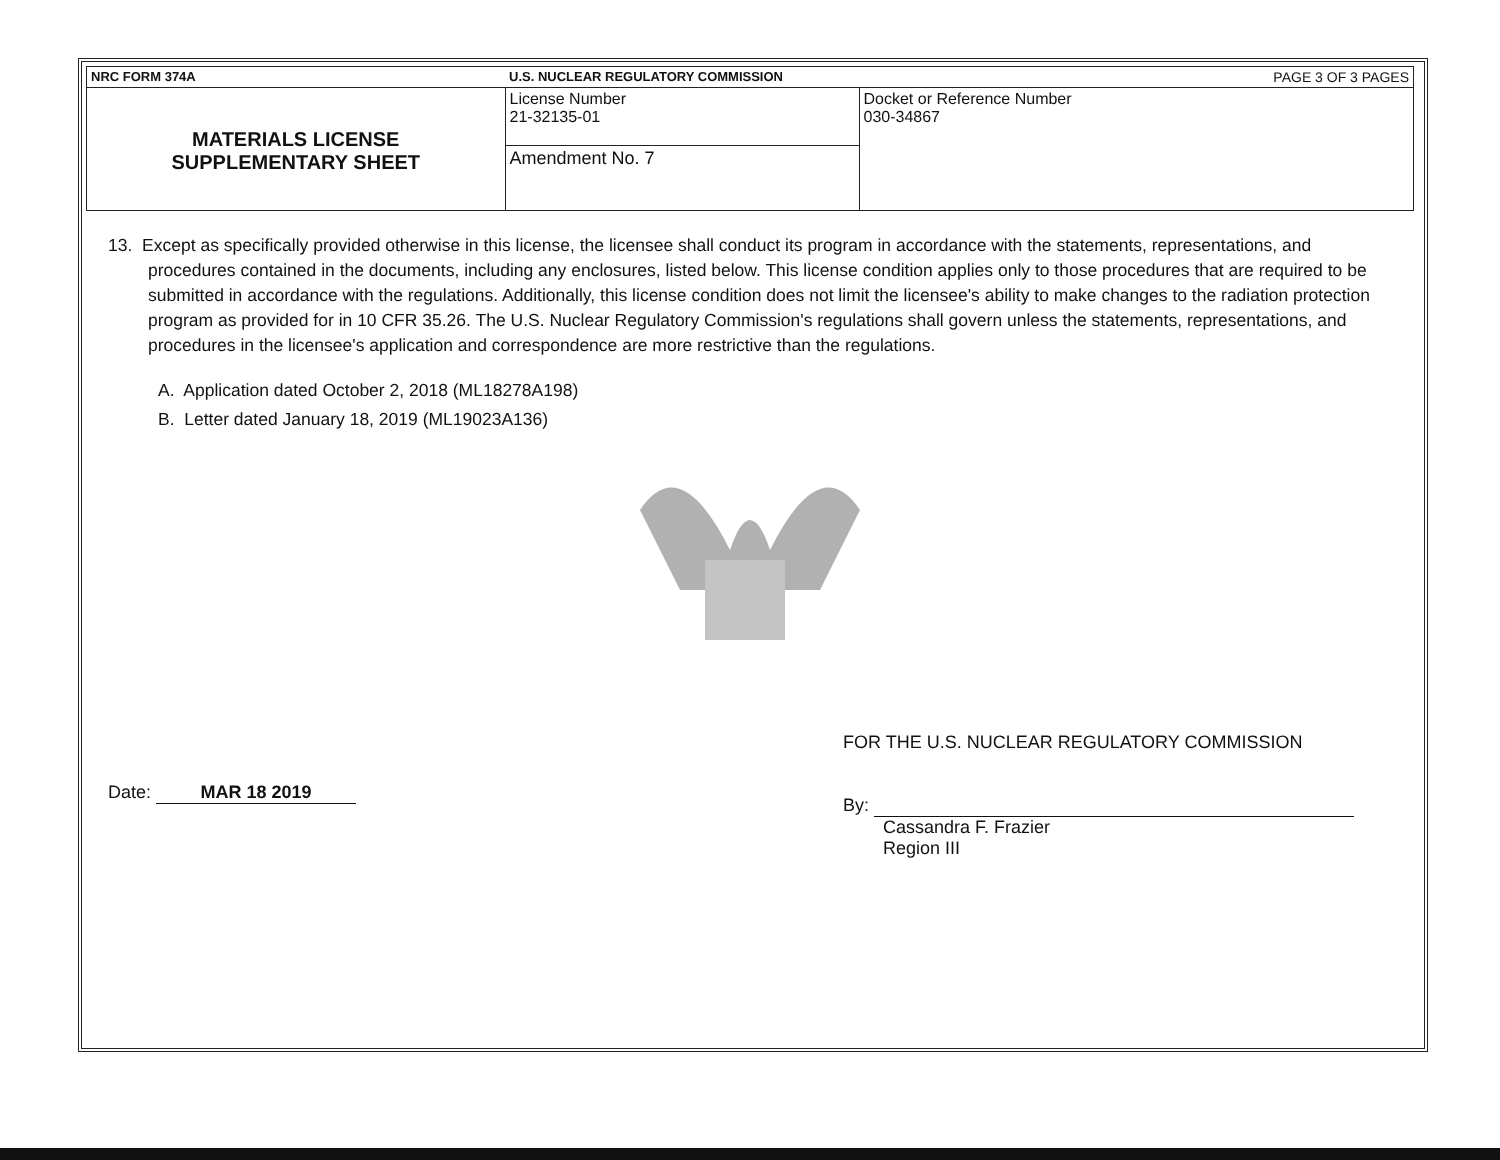| NRC FORM 374A | U.S. NUCLEAR REGULATORY COMMISSION | PAGE 3 OF 3 PAGES |
| MATERIALS LICENSE SUPPLEMENTARY SHEET | License Number 21-32135-01 | Docket or Reference Number 030-34867 |
| | Amendment No. 7 | |
13. Except as specifically provided otherwise in this license, the licensee shall conduct its program in accordance with the statements, representations, and procedures contained in the documents, including any enclosures, listed below. This license condition applies only to those procedures that are required to be submitted in accordance with the regulations. Additionally, this license condition does not limit the licensee's ability to make changes to the radiation protection program as provided for in 10 CFR 35.26. The U.S. Nuclear Regulatory Commission's regulations shall govern unless the statements, representations, and procedures in the licensee's application and correspondence are more restrictive than the regulations.
A. Application dated October 2, 2018 (ML18278A198)
B. Letter dated January 18, 2019 (ML19023A136)
Date: MAR 18 2019
FOR THE U.S. NUCLEAR REGULATORY COMMISSION
By:
Cassandra F. Frazier
Region III